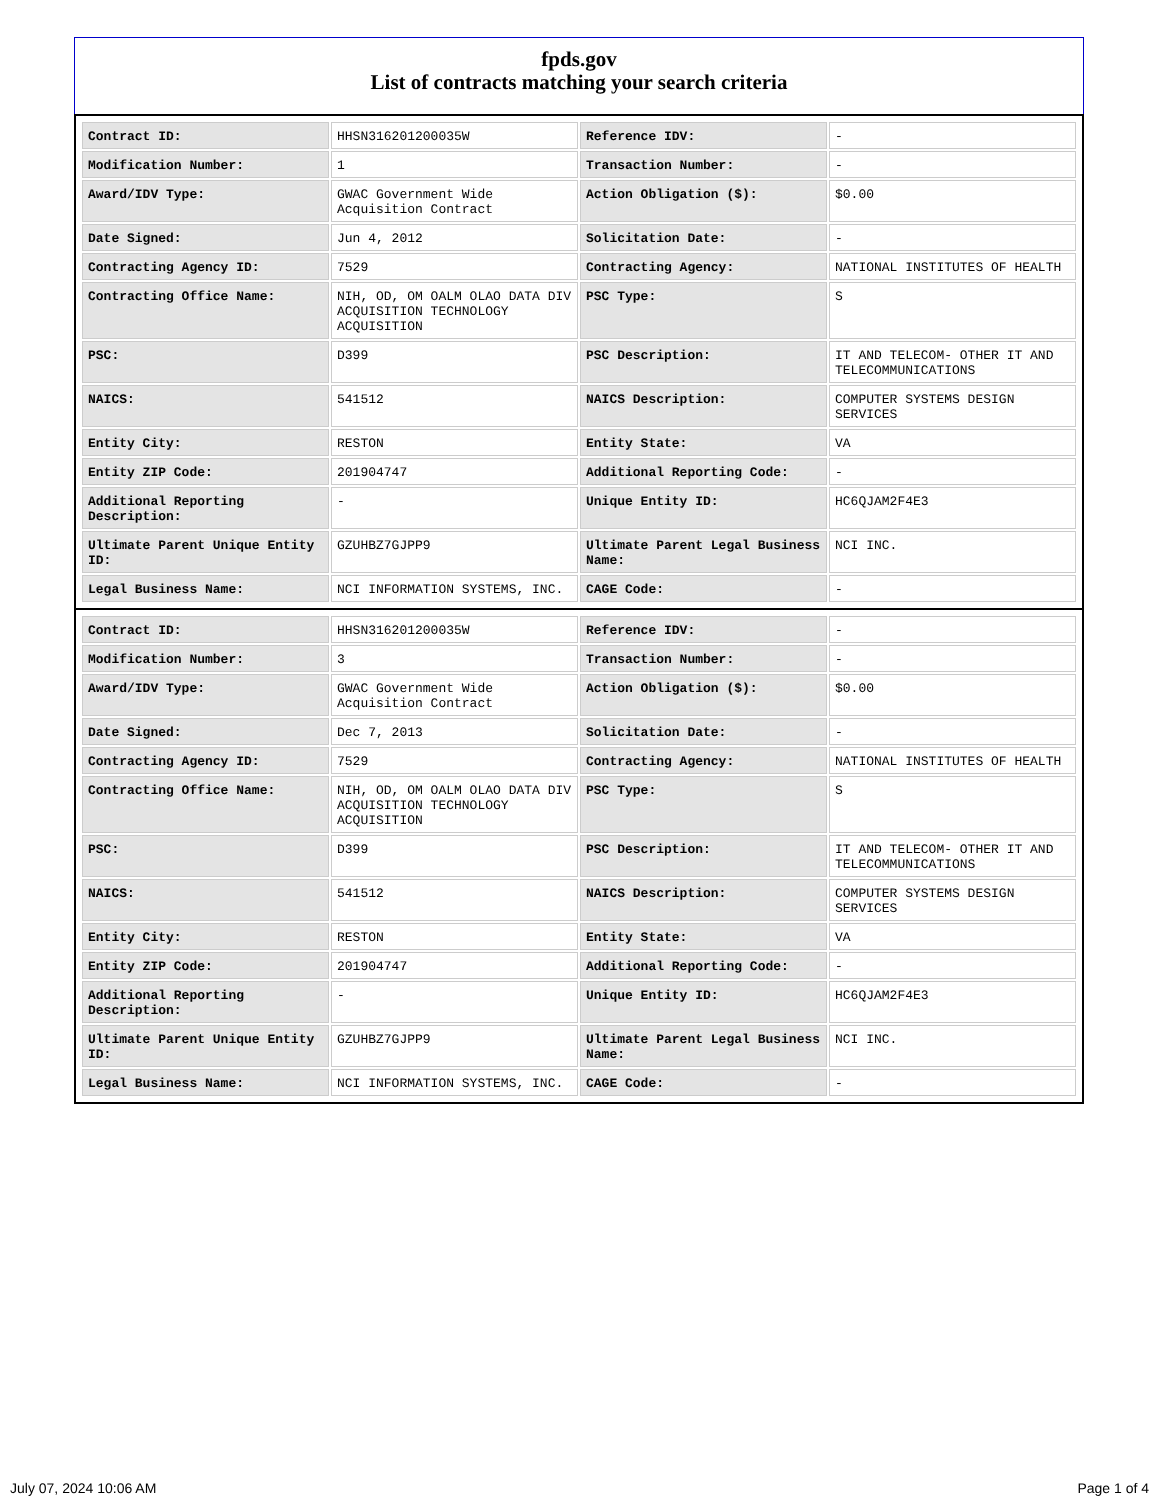fpds.gov
List of contracts matching your search criteria
| Contract ID: | HHSN316201200035W | Reference IDV: | - |
| Modification Number: | 1 | Transaction Number: | - |
| Award/IDV Type: | GWAC Government Wide Acquisition Contract | Action Obligation ($): | $0.00 |
| Date Signed: | Jun 4, 2012 | Solicitation Date: | - |
| Contracting Agency ID: | 7529 | Contracting Agency: | NATIONAL INSTITUTES OF HEALTH |
| Contracting Office Name: | NIH, OD, OM OALM OLAO DATA DIV ACQUISITION TECHNOLOGY ACQUISITION | PSC Type: | S |
| PSC: | D399 | PSC Description: | IT AND TELECOM- OTHER IT AND TELECOMMUNICATIONS |
| NAICS: | 541512 | NAICS Description: | COMPUTER SYSTEMS DESIGN SERVICES |
| Entity City: | RESTON | Entity State: | VA |
| Entity ZIP Code: | 201904747 | Additional Reporting Code: | - |
| Additional Reporting Description: | - | Unique Entity ID: | HC6QJAM2F4E3 |
| Ultimate Parent Unique Entity ID: | GZUHBZ7GJPP9 | Ultimate Parent Legal Business Name: | NCI INC. |
| Legal Business Name: | NCI INFORMATION SYSTEMS, INC. | CAGE Code: | - |
| Contract ID: | HHSN316201200035W | Reference IDV: | - |
| Modification Number: | 3 | Transaction Number: | - |
| Award/IDV Type: | GWAC Government Wide Acquisition Contract | Action Obligation ($): | $0.00 |
| Date Signed: | Dec 7, 2013 | Solicitation Date: | - |
| Contracting Agency ID: | 7529 | Contracting Agency: | NATIONAL INSTITUTES OF HEALTH |
| Contracting Office Name: | NIH, OD, OM OALM OLAO DATA DIV ACQUISITION TECHNOLOGY ACQUISITION | PSC Type: | S |
| PSC: | D399 | PSC Description: | IT AND TELECOM- OTHER IT AND TELECOMMUNICATIONS |
| NAICS: | 541512 | NAICS Description: | COMPUTER SYSTEMS DESIGN SERVICES |
| Entity City: | RESTON | Entity State: | VA |
| Entity ZIP Code: | 201904747 | Additional Reporting Code: | - |
| Additional Reporting Description: | - | Unique Entity ID: | HC6QJAM2F4E3 |
| Ultimate Parent Unique Entity ID: | GZUHBZ7GJPP9 | Ultimate Parent Legal Business Name: | NCI INC. |
| Legal Business Name: | NCI INFORMATION SYSTEMS, INC. | CAGE Code: | - |
July 07, 2024 10:06 AM Page 1 of 4